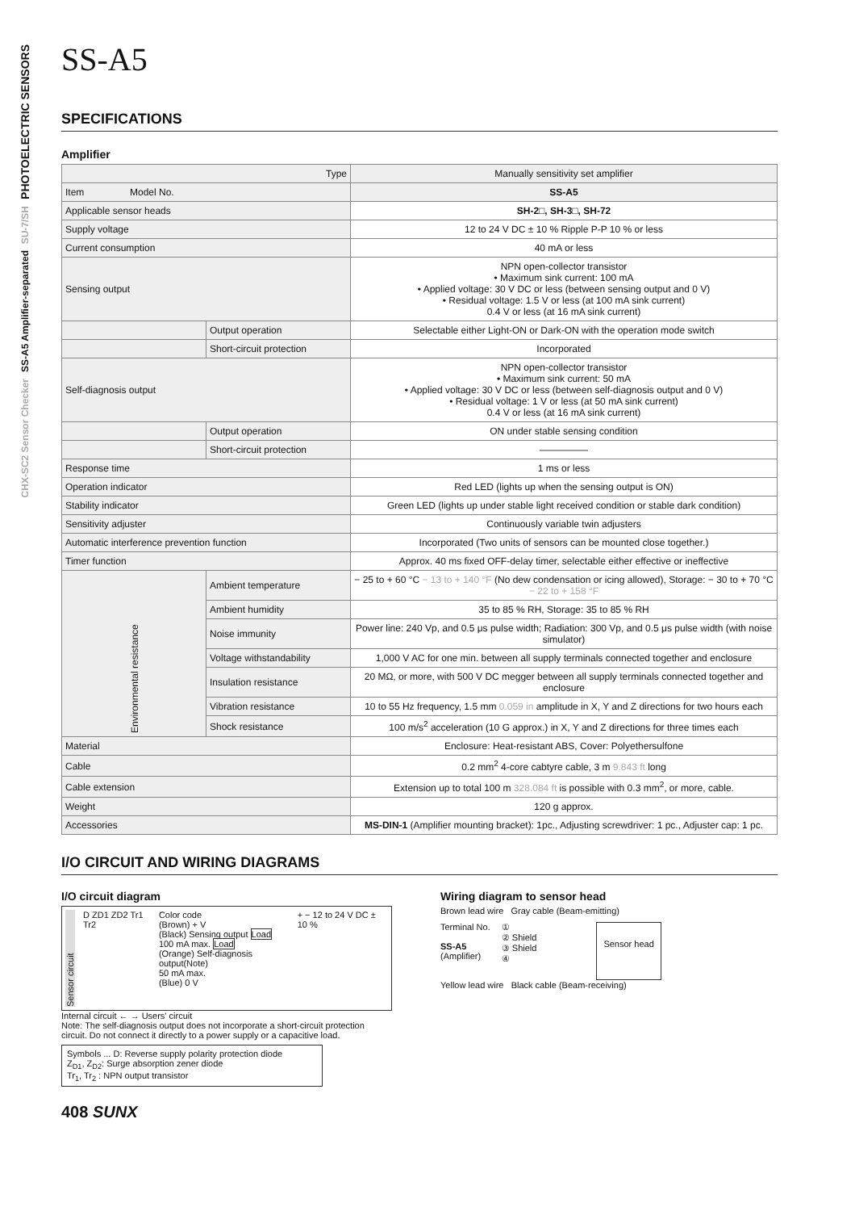PHOTOELECTRIC SENSORS
SU-7/SH
SS-A5 Amplifier-separated
CHX-SC2 Sensor Checker
SS-A5
SPECIFICATIONS
Amplifier
| Type | | Manually sensitivity set amplifier |
| --- | --- | --- |
| Item Model No. | | SS-A5 |
| Applicable sensor heads | | SH-2□, SH-3□, SH-72 |
| Supply voltage | | 12 to 24 V DC ± 10 % Ripple P-P 10 % or less |
| Current consumption | | 40 mA or less |
| Sensing output | | NPN open-collector transistor • Maximum sink current: 100 mA • Applied voltage: 30 V DC or less (between sensing output and 0 V) • Residual voltage: 1.5 V or less (at 100 mA sink current) 0.4 V or less (at 16 mA sink current) |
| | Output operation | Selectable either Light-ON or Dark-ON with the operation mode switch |
| | Short-circuit protection | Incorporated |
| Self-diagnosis output | | NPN open-collector transistor • Maximum sink current: 50 mA • Applied voltage: 30 V DC or less (between self-diagnosis output and 0 V) • Residual voltage: 1 V or less (at 50 mA sink current) 0.4 V or less (at 16 mA sink current) |
| | Output operation | ON under stable sensing condition |
| | Short-circuit protection | ――――― |
| Response time | | 1 ms or less |
| Operation indicator | | Red LED (lights up when the sensing output is ON) |
| Stability indicator | | Green LED (lights up under stable light received condition or stable dark condition) |
| Sensitivity adjuster | | Continuously variable twin adjusters |
| Automatic interference prevention function | | Incorporated (Two units of sensors can be mounted close together.) |
| Timer function | | Approx. 40 ms fixed OFF-delay timer, selectable either effective or ineffective |
| Environmental resistance | Ambient temperature | − 25 to + 60 °C − 13 to + 140 °F (No dew condensation or icing allowed), Storage: − 30 to + 70 °C − 22 to + 158 °F |
| | Ambient humidity | 35 to 85 % RH, Storage: 35 to 85 % RH |
| | Noise immunity | Power line: 240 Vp, and 0.5 μs pulse width; Radiation: 300 Vp, and 0.5 μs pulse width (with noise simulator) |
| | Voltage withstandability | 1,000 V AC for one min. between all supply terminals connected together and enclosure |
| | Insulation resistance | 20 MΩ, or more, with 500 V DC megger between all supply terminals connected together and enclosure |
| | Vibration resistance | 10 to 55 Hz frequency, 1.5 mm 0.059 in amplitude in X, Y and Z directions for two hours each |
| | Shock resistance | 100 m/s<sup>2</sup> acceleration (10 G approx.) in X, Y and Z directions for three times each |
| Material | | Enclosure: Heat-resistant ABS, Cover: Polyethersulfone |
| Cable | | 0.2 mm<sup>2</sup> 4-core cabtyre cable, 3 m 9.843 ft long |
| Cable extension | | Extension up to total 100 m 328.084 ft is possible with 0.3 mm<sup>2</sup>, or more, cable. |
| Weight | | 120 g approx. |
| Accessories | | MS-DIN-1 (Amplifier mounting bracket): 1pc., Adjusting screwdriver: 1 pc., Adjuster cap: 1 pc. |
I/O CIRCUIT AND WIRING DIAGRAMS
I/O circuit diagram
Sensor circuit
D ZD1 ZD2 Tr1 Tr2 Color code
(Brown) + V
(Black) Sensing output Load
100 mA max. Load
(Orange) Self-diagnosis output(Note)
50 mA max.
(Blue) 0 V
+ − 12 to 24 V DC ± 10 %
Internal circuit ← → Users' circuit
Note: The self-diagnosis output does not incorporate a short-circuit protection circuit. Do not connect it directly to a power supply or a capacitive load.
Symbols ... D: Reverse supply polarity protection diode
Z<sub>D1</sub>, Z<sub>D2</sub>: Surge absorption zener diode
Tr<sub>1</sub>, Tr<sub>2</sub> : NPN output transistor
Wiring diagram to sensor head
Brown lead wire Gray cable (Beam-emitting)
Terminal No.
SS-A5
(Amplifier)
①
② Shield
③ Shield
④
Sensor head
Yellow lead wire Black cable (Beam-receiving)
408 SUNX